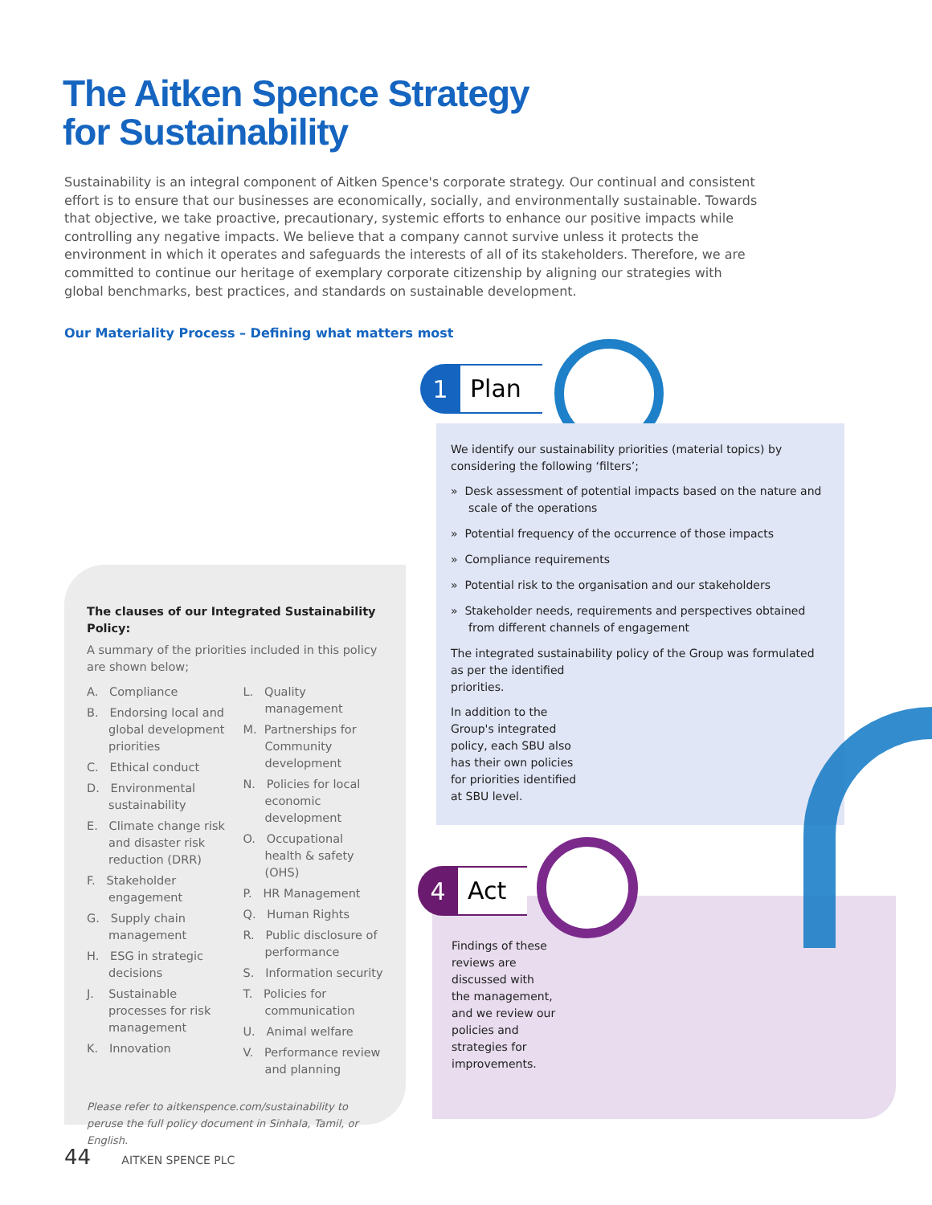The Aitken Spence Strategy
for Sustainability
Sustainability is an integral component of Aitken Spence's corporate strategy. Our continual and consistent effort is to ensure that our businesses are economically, socially, and environmentally sustainable. Towards that objective, we take proactive, precautionary, systemic efforts to enhance our positive impacts while controlling any negative impacts. We believe that a company cannot survive unless it protects the environment in which it operates and safeguards the interests of all of its stakeholders. Therefore, we are committed to continue our heritage of exemplary corporate citizenship by aligning our strategies with global benchmarks, best practices, and standards on sustainable development.
Our Materiality Process – Defining what matters most
1 Plan
We identify our sustainability priorities (material topics) by considering the following ‘filters’;
» Desk assessment of potential impacts based on the nature and scale of the operations
» Potential frequency of the occurrence of those impacts
» Compliance requirements
» Potential risk to the organisation and our stakeholders
» Stakeholder needs, requirements and perspectives obtained from different channels of engagement
The integrated sustainability policy of the Group was formulated as per the identified
priorities.
In addition to the Group's integrated policy, each SBU also has their own policies for priorities identified at SBU level.
The clauses of our Integrated Sustainability Policy:
A summary of the priorities included in this policy are shown below;
A. Compliance
B. Endorsing local and global development priorities
C. Ethical conduct
D. Environmental sustainability
E. Climate change risk and disaster risk reduction (DRR)
F. Stakeholder engagement
G. Supply chain management
H. ESG in strategic decisions
J. Sustainable processes for risk management
K. Innovation
L. Quality management
M. Partnerships for Community development
N. Policies for local economic development
O. Occupational health & safety (OHS)
P. HR Management
Q. Human Rights
R. Public disclosure of performance
S. Information security
T. Policies for communication
U. Animal welfare
V. Performance review and planning
Please refer to aitkenspence.com/sustainability to peruse the full policy document in Sinhala, Tamil, or English.
Findings of these reviews are discussed with the management, and we review our policies and strategies for improvements.
4 Act
44 AITKEN SPENCE PLC